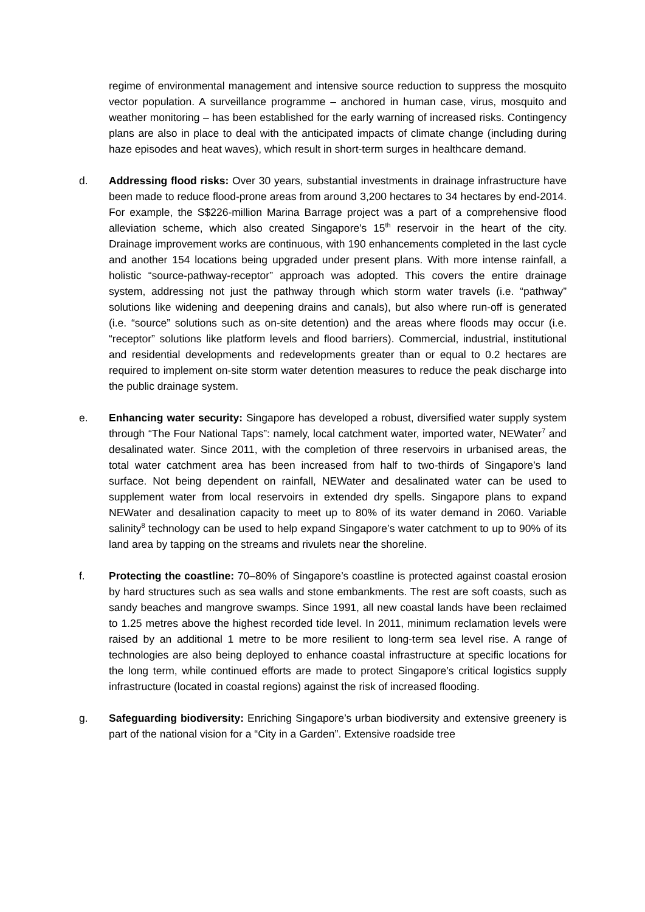regime of environmental management and intensive source reduction to suppress the mosquito vector population. A surveillance programme – anchored in human case, virus, mosquito and weather monitoring – has been established for the early warning of increased risks. Contingency plans are also in place to deal with the anticipated impacts of climate change (including during haze episodes and heat waves), which result in short-term surges in healthcare demand.
d. Addressing flood risks: Over 30 years, substantial investments in drainage infrastructure have been made to reduce flood-prone areas from around 3,200 hectares to 34 hectares by end-2014. For example, the S$226-million Marina Barrage project was a part of a comprehensive flood alleviation scheme, which also created Singapore's 15<sup>th</sup> reservoir in the heart of the city. Drainage improvement works are continuous, with 190 enhancements completed in the last cycle and another 154 locations being upgraded under present plans. With more intense rainfall, a holistic “source-pathway-receptor” approach was adopted. This covers the entire drainage system, addressing not just the pathway through which storm water travels (i.e. “pathway” solutions like widening and deepening drains and canals), but also where run-off is generated (i.e. “source” solutions such as on-site detention) and the areas where floods may occur (i.e. “receptor” solutions like platform levels and flood barriers). Commercial, industrial, institutional and residential developments and redevelopments greater than or equal to 0.2 hectares are required to implement on-site storm water detention measures to reduce the peak discharge into the public drainage system.
e. Enhancing water security: Singapore has developed a robust, diversified water supply system through “The Four National Taps”: namely, local catchment water, imported water, NEWater<sup>7</sup> and desalinated water. Since 2011, with the completion of three reservoirs in urbanised areas, the total water catchment area has been increased from half to two-thirds of Singapore’s land surface. Not being dependent on rainfall, NEWater and desalinated water can be used to supplement water from local reservoirs in extended dry spells. Singapore plans to expand NEWater and desalination capacity to meet up to 80% of its water demand in 2060. Variable salinity<sup>8</sup> technology can be used to help expand Singapore’s water catchment to up to 90% of its land area by tapping on the streams and rivulets near the shoreline.
f. Protecting the coastline: 70–80% of Singapore’s coastline is protected against coastal erosion by hard structures such as sea walls and stone embankments. The rest are soft coasts, such as sandy beaches and mangrove swamps. Since 1991, all new coastal lands have been reclaimed to 1.25 metres above the highest recorded tide level. In 2011, minimum reclamation levels were raised by an additional 1 metre to be more resilient to long-term sea level rise. A range of technologies are also being deployed to enhance coastal infrastructure at specific locations for the long term, while continued efforts are made to protect Singapore’s critical logistics supply infrastructure (located in coastal regions) against the risk of increased flooding.
g. Safeguarding biodiversity: Enriching Singapore’s urban biodiversity and extensive greenery is part of the national vision for a “City in a Garden”. Extensive roadside tree